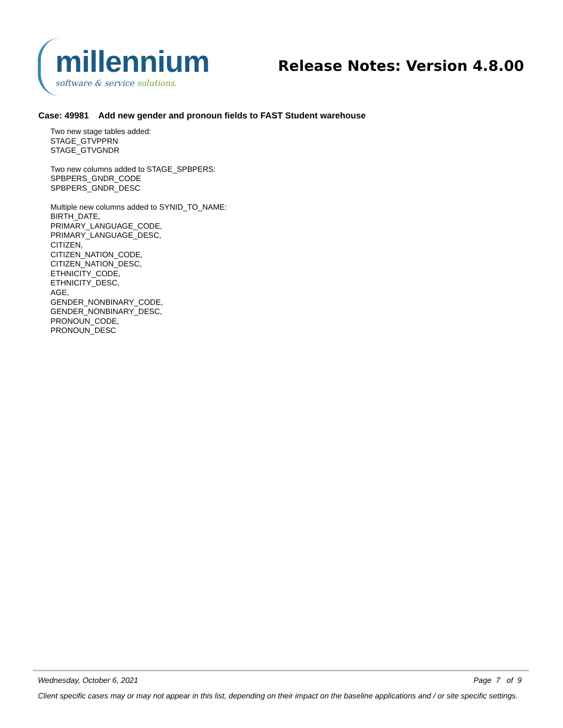millennium
software & service solutions.
Release Notes: Version 4.8.00
Case: 49981 Add new gender and pronoun fields to FAST Student warehouse
Two new stage tables added:
STAGE_GTVPPRN
STAGE_GTVGNDR
Two new columns added to STAGE_SPBPERS:
SPBPERS_GNDR_CODE
SPBPERS_GNDR_DESC
Multiple new columns added to SYNID_TO_NAME:
BIRTH_DATE,
PRIMARY_LANGUAGE_CODE,
PRIMARY_LANGUAGE_DESC,
CITIZEN,
CITIZEN_NATION_CODE,
CITIZEN_NATION_DESC,
ETHNICITY_CODE,
ETHNICITY_DESC,
AGE,
GENDER_NONBINARY_CODE,
GENDER_NONBINARY_DESC,
PRONOUN_CODE,
PRONOUN_DESC
Wednesday, October 6, 2021 Page 7 of 9
Client specific cases may or may not appear in this list, depending on their impact on the baseline applications and / or site specific settings.